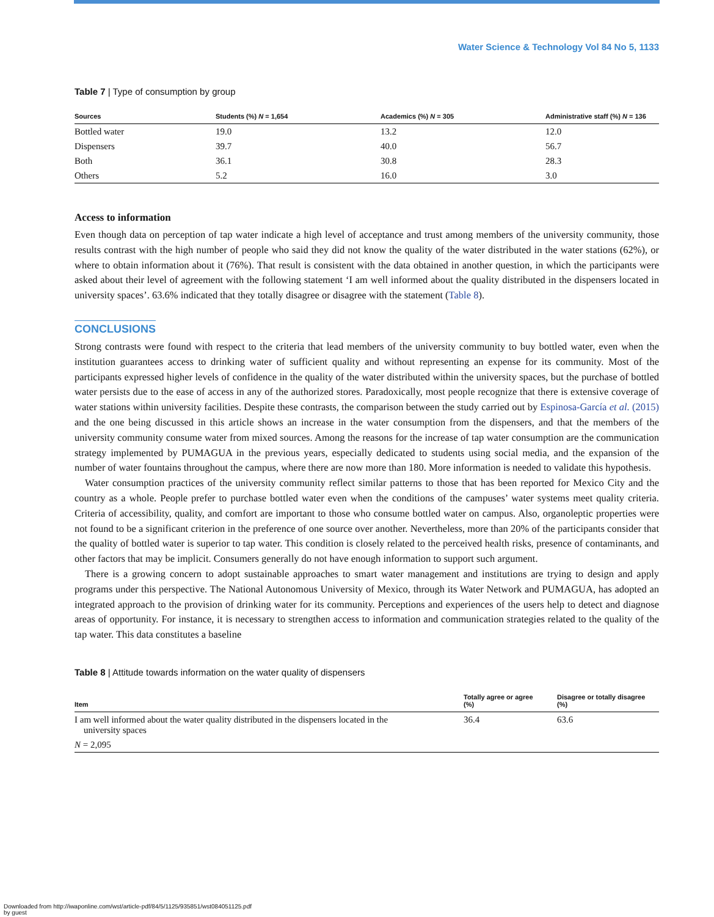Water Science & Technology Vol 84 No 5, 1133
Table 7 | Type of consumption by group
| Sources | Students (%) N = 1,654 | Academics (%) N = 305 | Administrative staff (%) N = 136 |
| --- | --- | --- | --- |
| Bottled water | 19.0 | 13.2 | 12.0 |
| Dispensers | 39.7 | 40.0 | 56.7 |
| Both | 36.1 | 30.8 | 28.3 |
| Others | 5.2 | 16.0 | 3.0 |
Access to information
Even though data on perception of tap water indicate a high level of acceptance and trust among members of the university community, those results contrast with the high number of people who said they did not know the quality of the water distributed in the water stations (62%), or where to obtain information about it (76%). That result is consistent with the data obtained in another question, in which the participants were asked about their level of agreement with the following statement ‘I am well informed about the quality distributed in the dispensers located in university spaces’. 63.6% indicated that they totally disagree or disagree with the statement (Table 8).
CONCLUSIONS
Strong contrasts were found with respect to the criteria that lead members of the university community to buy bottled water, even when the institution guarantees access to drinking water of sufficient quality and without representing an expense for its community. Most of the participants expressed higher levels of confidence in the quality of the water distributed within the university spaces, but the purchase of bottled water persists due to the ease of access in any of the authorized stores. Paradoxically, most people recognize that there is extensive coverage of water stations within university facilities. Despite these contrasts, the comparison between the study carried out by Espinosa-García et al. (2015) and the one being discussed in this article shows an increase in the water consumption from the dispensers, and that the members of the university community consume water from mixed sources. Among the reasons for the increase of tap water consumption are the communication strategy implemented by PUMAGUA in the previous years, especially dedicated to students using social media, and the expansion of the number of water fountains throughout the campus, where there are now more than 180. More information is needed to validate this hypothesis.
Water consumption practices of the university community reflect similar patterns to those that has been reported for Mexico City and the country as a whole. People prefer to purchase bottled water even when the conditions of the campuses’ water systems meet quality criteria. Criteria of accessibility, quality, and comfort are important to those who consume bottled water on campus. Also, organoleptic properties were not found to be a significant criterion in the preference of one source over another. Nevertheless, more than 20% of the participants consider that the quality of bottled water is superior to tap water. This condition is closely related to the perceived health risks, presence of contaminants, and other factors that may be implicit. Consumers generally do not have enough information to support such argument.
There is a growing concern to adopt sustainable approaches to smart water management and institutions are trying to design and apply programs under this perspective. The National Autonomous University of Mexico, through its Water Network and PUMAGUA, has adopted an integrated approach to the provision of drinking water for its community. Perceptions and experiences of the users help to detect and diagnose areas of opportunity. For instance, it is necessary to strengthen access to information and communication strategies related to the quality of the tap water. This data constitutes a baseline
Table 8 | Attitude towards information on the water quality of dispensers
| Item | Totally agree or agree (%) | Disagree or totally disagree (%) |
| --- | --- | --- |
| I am well informed about the water quality distributed in the dispensers located in the university spaces | 36.4 | 63.6 |
| N = 2,095 | | |
Downloaded from http://iwaponline.com/wst/article-pdf/84/5/1125/935851/wst084051125.pdf
by guest